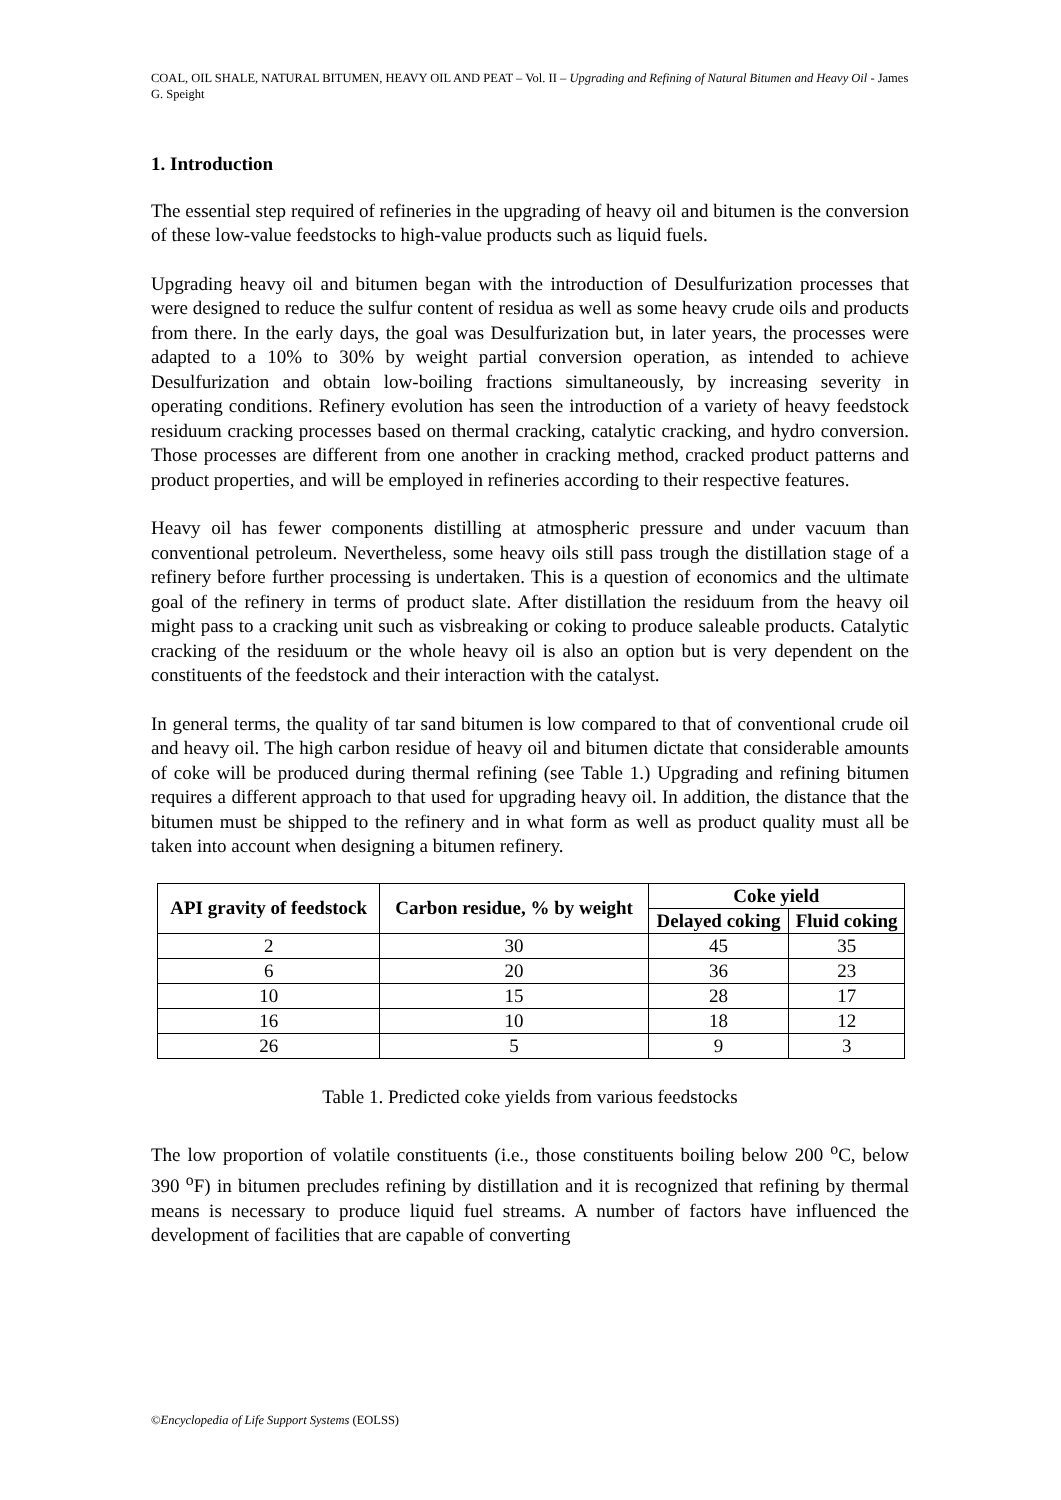COAL, OIL SHALE, NATURAL BITUMEN, HEAVY OIL AND PEAT – Vol. II – Upgrading and Refining of Natural Bitumen and Heavy Oil - James G. Speight
1. Introduction
The essential step required of refineries in the upgrading of heavy oil and bitumen is the conversion of these low-value feedstocks to high-value products such as liquid fuels.
Upgrading heavy oil and bitumen began with the introduction of Desulfurization processes that were designed to reduce the sulfur content of residua as well as some heavy crude oils and products from there. In the early days, the goal was Desulfurization but, in later years, the processes were adapted to a 10% to 30% by weight partial conversion operation, as intended to achieve Desulfurization and obtain low-boiling fractions simultaneously, by increasing severity in operating conditions. Refinery evolution has seen the introduction of a variety of heavy feedstock residuum cracking processes based on thermal cracking, catalytic cracking, and hydro conversion. Those processes are different from one another in cracking method, cracked product patterns and product properties, and will be employed in refineries according to their respective features.
Heavy oil has fewer components distilling at atmospheric pressure and under vacuum than conventional petroleum. Nevertheless, some heavy oils still pass trough the distillation stage of a refinery before further processing is undertaken. This is a question of economics and the ultimate goal of the refinery in terms of product slate. After distillation the residuum from the heavy oil might pass to a cracking unit such as visbreaking or coking to produce saleable products. Catalytic cracking of the residuum or the whole heavy oil is also an option but is very dependent on the constituents of the feedstock and their interaction with the catalyst.
In general terms, the quality of tar sand bitumen is low compared to that of conventional crude oil and heavy oil. The high carbon residue of heavy oil and bitumen dictate that considerable amounts of coke will be produced during thermal refining (see Table 1.) Upgrading and refining bitumen requires a different approach to that used for upgrading heavy oil. In addition, the distance that the bitumen must be shipped to the refinery and in what form as well as product quality must all be taken into account when designing a bitumen refinery.
| API gravity of feedstock | Carbon residue, % by weight | Coke yield | |
| --- | --- | --- | --- |
| | | Delayed coking | Fluid coking |
| 2 | 30 | 45 | 35 |
| 6 | 20 | 36 | 23 |
| 10 | 15 | 28 | 17 |
| 16 | 10 | 18 | 12 |
| 26 | 5 | 9 | 3 |
Table 1. Predicted coke yields from various feedstocks
The low proportion of volatile constituents (i.e., those constituents boiling below 200 <sup>o</sup>C, below 390 <sup>o</sup>F) in bitumen precludes refining by distillation and it is recognized that refining by thermal means is necessary to produce liquid fuel streams. A number of factors have influenced the development of facilities that are capable of converting
©Encyclopedia of Life Support Systems (EOLSS)